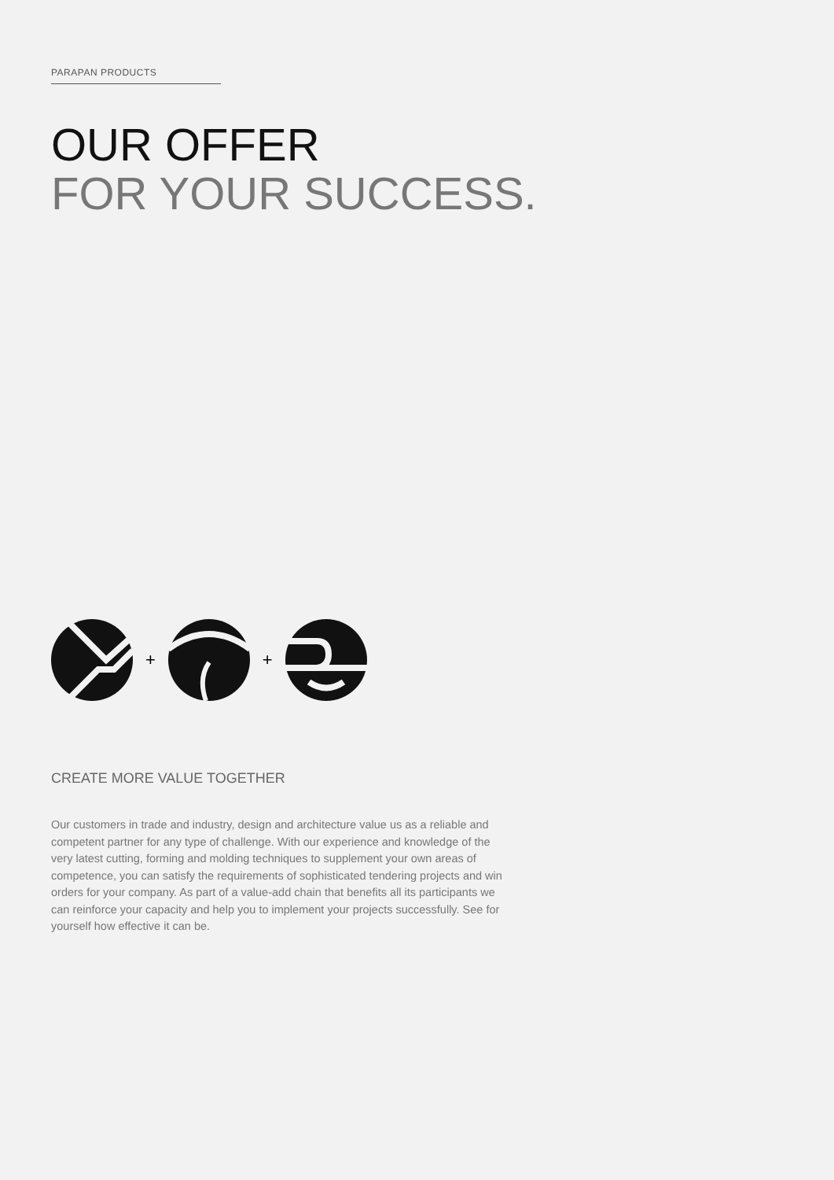PARAPAN PRODUCTS
OUR OFFER
FOR YOUR SUCCESS.
+ +
CREATE MORE VALUE TOGETHER
Our customers in trade and industry, design and architecture value us as a reliable and competent partner for any type of challenge. With our experience and knowledge of the very latest cutting, forming and molding techniques to supplement your own areas of competence, you can satisfy the requirements of sophisticated tendering projects and win orders for your company. As part of a value-add chain that benefits all its participants we can reinforce your capacity and help you to implement your projects successfully. See for yourself how effective it can be.